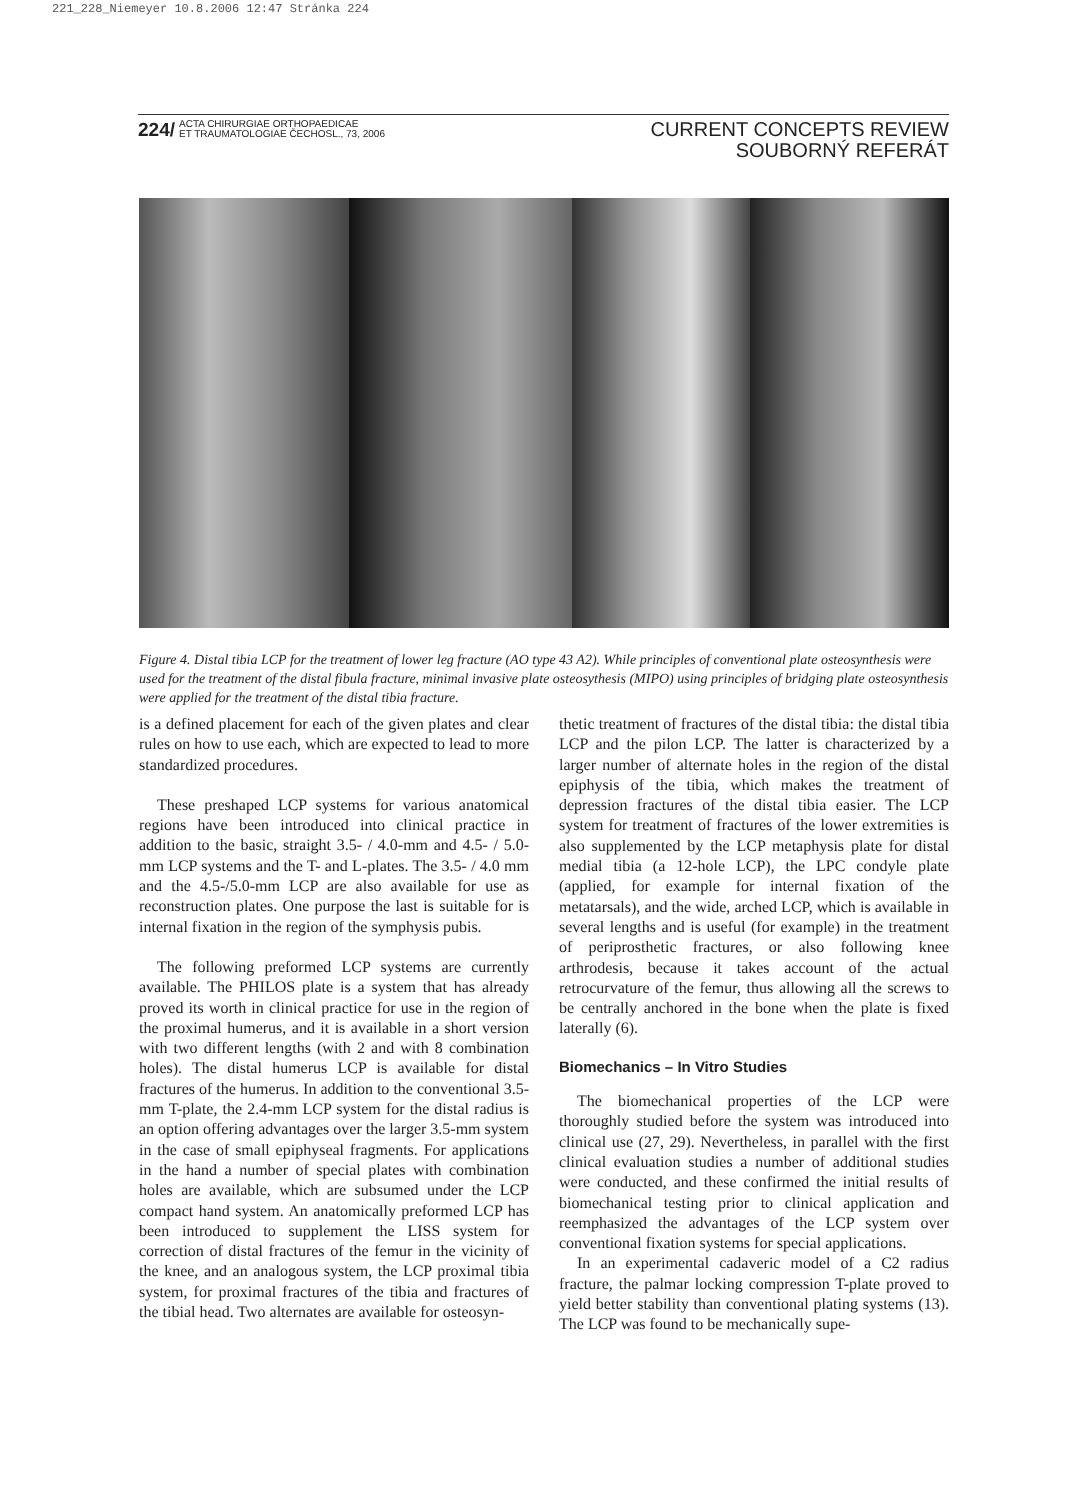221_228_Niemeyer 10.8.2006 12:47 Stránka 224
224/ ACTA CHIRURGIAE ORTHOPAEDICAE
ET TRAUMATOLOGIAE ČECHOSL., 73, 2006
CURRENT CONCEPTS REVIEW
SOUBORNÝ REFERÁT
Figure 4. Distal tibia LCP for the treatment of lower leg fracture (AO type 43 A2). While principles of conventional plate osteosynthesis were used for the treatment of the distal fibula fracture, minimal invasive plate osteosythesis (MIPO) using principles of bridging plate osteosynthesis were applied for the treatment of the distal tibia fracture.
is a defined placement for each of the given plates and clear rules on how to use each, which are expected to lead to more standardized procedures.
These preshaped LCP systems for various anatomical regions have been introduced into clinical practice in addition to the basic, straight 3.5- / 4.0-mm and 4.5- / 5.0-mm LCP systems and the T- and L-plates. The 3.5- / 4.0 mm and the 4.5-/5.0-mm LCP are also available for use as reconstruction plates. One purpose the last is suitable for is internal fixation in the region of the symphysis pubis.
The following preformed LCP systems are currently available. The PHILOS plate is a system that has already proved its worth in clinical practice for use in the region of the proximal humerus, and it is available in a short version with two different lengths (with 2 and with 8 combination holes). The distal humerus LCP is available for distal fractures of the humerus. In addition to the conventional 3.5-mm T-plate, the 2.4-mm LCP system for the distal radius is an option offering advantages over the larger 3.5-mm system in the case of small epiphyseal fragments. For applications in the hand a number of special plates with combination holes are available, which are subsumed under the LCP compact hand system. An anatomically preformed LCP has been introduced to supplement the LISS system for correction of distal fractures of the femur in the vicinity of the knee, and an analogous system, the LCP proximal tibia system, for proximal fractures of the tibia and fractures of the tibial head. Two alternates are available for osteosyn-
thetic treatment of fractures of the distal tibia: the distal tibia LCP and the pilon LCP. The latter is characterized by a larger number of alternate holes in the region of the distal epiphysis of the tibia, which makes the treatment of depression fractures of the distal tibia easier. The LCP system for treatment of fractures of the lower extremities is also supplemented by the LCP metaphysis plate for distal medial tibia (a 12-hole LCP), the LPC condyle plate (applied, for example for internal fixation of the metatarsals), and the wide, arched LCP, which is available in several lengths and is useful (for example) in the treatment of periprosthetic fractures, or also following knee arthrodesis, because it takes account of the actual retrocurvature of the femur, thus allowing all the screws to be centrally anchored in the bone when the plate is fixed laterally (6).
Biomechanics – In Vitro Studies
The biomechanical properties of the LCP were thoroughly studied before the system was introduced into clinical use (27, 29). Nevertheless, in parallel with the first clinical evaluation studies a number of additional studies were conducted, and these confirmed the initial results of biomechanical testing prior to clinical application and reemphasized the advantages of the LCP system over conventional fixation systems for special applications.
In an experimental cadaveric model of a C2 radius fracture, the palmar locking compression T-plate proved to yield better stability than conventional plating systems (13). The LCP was found to be mechanically supe-